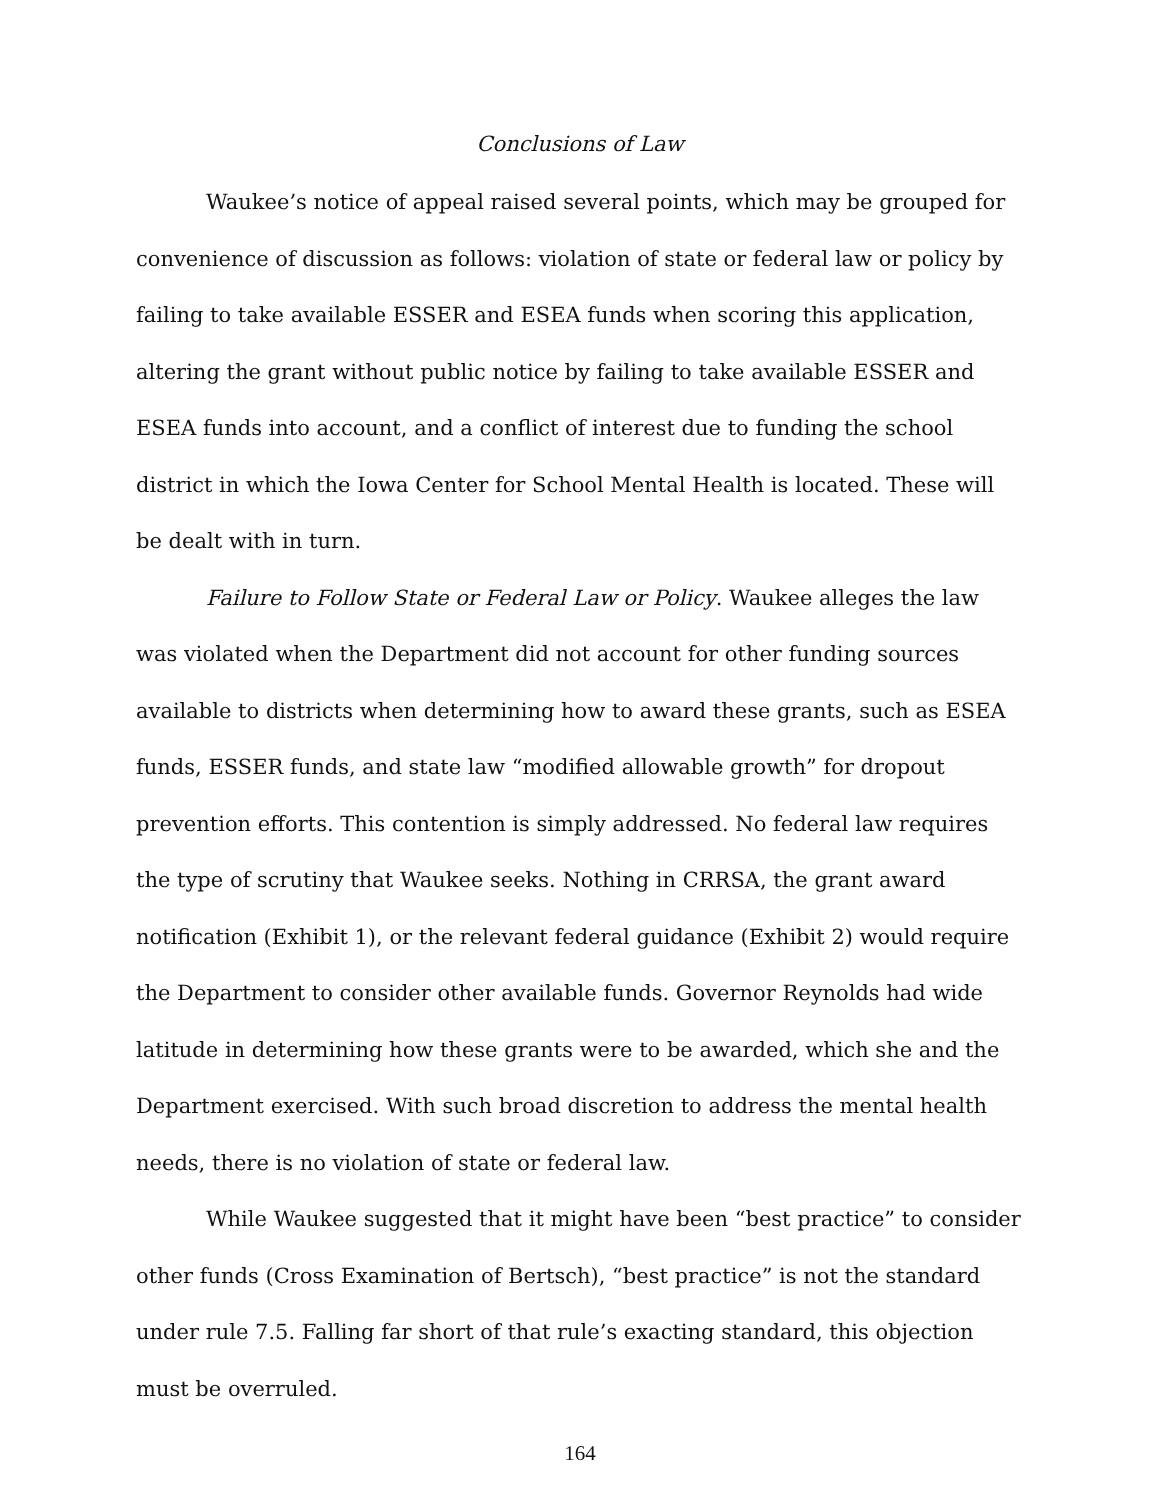Conclusions of Law
Waukee’s notice of appeal raised several points, which may be grouped for convenience of discussion as follows: violation of state or federal law or policy by failing to take available ESSER and ESEA funds when scoring this application, altering the grant without public notice by failing to take available ESSER and ESEA funds into account, and a conflict of interest due to funding the school district in which the Iowa Center for School Mental Health is located. These will be dealt with in turn.
Failure to Follow State or Federal Law or Policy. Waukee alleges the law was violated when the Department did not account for other funding sources available to districts when determining how to award these grants, such as ESEA funds, ESSER funds, and state law “modified allowable growth” for dropout prevention efforts. This contention is simply addressed. No federal law requires the type of scrutiny that Waukee seeks. Nothing in CRRSA, the grant award notification (Exhibit 1), or the relevant federal guidance (Exhibit 2) would require the Department to consider other available funds. Governor Reynolds had wide latitude in determining how these grants were to be awarded, which she and the Department exercised. With such broad discretion to address the mental health needs, there is no violation of state or federal law.
While Waukee suggested that it might have been “best practice” to consider other funds (Cross Examination of Bertsch), “best practice” is not the standard under rule 7.5. Falling far short of that rule’s exacting standard, this objection must be overruled.
164